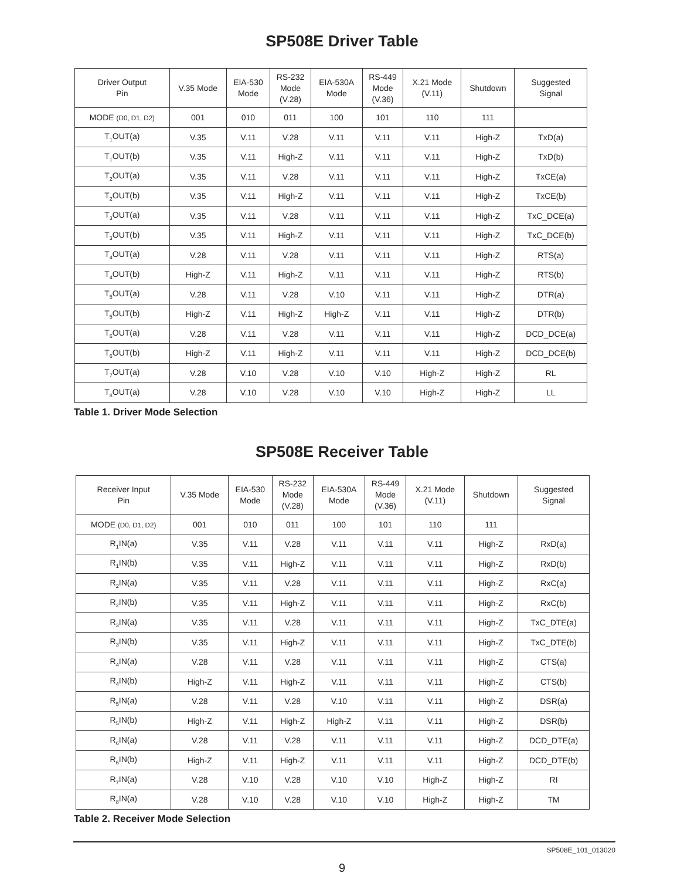SP508E Driver Table
| Driver Output Pin | V.35 Mode | EIA-530 Mode | RS-232 Mode (V.28) | EIA-530A Mode | RS-449 Mode (V.36) | X.21 Mode (V.11) | Shutdown | Suggested Signal |
| --- | --- | --- | --- | --- | --- | --- | --- | --- |
| MODE (D0, D1, D2) | 001 | 010 | 011 | 100 | 101 | 110 | 111 | |
| T<sub>1</sub>OUT(a) | V.35 | V.11 | V.28 | V.11 | V.11 | V.11 | High-Z | TxD(a) |
| T<sub>1</sub>OUT(b) | V.35 | V.11 | High-Z | V.11 | V.11 | V.11 | High-Z | TxD(b) |
| T<sub>2</sub>OUT(a) | V.35 | V.11 | V.28 | V.11 | V.11 | V.11 | High-Z | TxCE(a) |
| T<sub>2</sub>OUT(b) | V.35 | V.11 | High-Z | V.11 | V.11 | V.11 | High-Z | TxCE(b) |
| T<sub>3</sub>OUT(a) | V.35 | V.11 | V.28 | V.11 | V.11 | V.11 | High-Z | TxC_DCE(a) |
| T<sub>3</sub>OUT(b) | V.35 | V.11 | High-Z | V.11 | V.11 | V.11 | High-Z | TxC_DCE(b) |
| T<sub>4</sub>OUT(a) | V.28 | V.11 | V.28 | V.11 | V.11 | V.11 | High-Z | RTS(a) |
| T<sub>4</sub>OUT(b) | High-Z | V.11 | High-Z | V.11 | V.11 | V.11 | High-Z | RTS(b) |
| T<sub>5</sub>OUT(a) | V.28 | V.11 | V.28 | V.10 | V.11 | V.11 | High-Z | DTR(a) |
| T<sub>5</sub>OUT(b) | High-Z | V.11 | High-Z | High-Z | V.11 | V.11 | High-Z | DTR(b) |
| T<sub>6</sub>OUT(a) | V.28 | V.11 | V.28 | V.11 | V.11 | V.11 | High-Z | DCD_DCE(a) |
| T<sub>6</sub>OUT(b) | High-Z | V.11 | High-Z | V.11 | V.11 | V.11 | High-Z | DCD_DCE(b) |
| T<sub>7</sub>OUT(a) | V.28 | V.10 | V.28 | V.10 | V.10 | High-Z | High-Z | RL |
| T<sub>8</sub>OUT(a) | V.28 | V.10 | V.28 | V.10 | V.10 | High-Z | High-Z | LL |
Table 1. Driver Mode Selection
SP508E Receiver Table
| Receiver Input Pin | V.35 Mode | EIA-530 Mode | RS-232 Mode (V.28) | EIA-530A Mode | RS-449 Mode (V.36) | X.21 Mode (V.11) | Shutdown | Suggested Signal |
| --- | --- | --- | --- | --- | --- | --- | --- | --- |
| MODE (D0, D1, D2) | 001 | 010 | 011 | 100 | 101 | 110 | 111 | |
| R<sub>1</sub>IN(a) | V.35 | V.11 | V.28 | V.11 | V.11 | V.11 | High-Z | RxD(a) |
| R<sub>1</sub>IN(b) | V.35 | V.11 | High-Z | V.11 | V.11 | V.11 | High-Z | RxD(b) |
| R<sub>2</sub>IN(a) | V.35 | V.11 | V.28 | V.11 | V.11 | V.11 | High-Z | RxC(a) |
| R<sub>2</sub>IN(b) | V.35 | V.11 | High-Z | V.11 | V.11 | V.11 | High-Z | RxC(b) |
| R<sub>3</sub>IN(a) | V.35 | V.11 | V.28 | V.11 | V.11 | V.11 | High-Z | TxC_DTE(a) |
| R<sub>3</sub>IN(b) | V.35 | V.11 | High-Z | V.11 | V.11 | V.11 | High-Z | TxC_DTE(b) |
| R<sub>4</sub>IN(a) | V.28 | V.11 | V.28 | V.11 | V.11 | V.11 | High-Z | CTS(a) |
| R<sub>4</sub>IN(b) | High-Z | V.11 | High-Z | V.11 | V.11 | V.11 | High-Z | CTS(b) |
| R<sub>5</sub>IN(a) | V.28 | V.11 | V.28 | V.10 | V.11 | V.11 | High-Z | DSR(a) |
| R<sub>5</sub>IN(b) | High-Z | V.11 | High-Z | High-Z | V.11 | V.11 | High-Z | DSR(b) |
| R<sub>6</sub>IN(a) | V.28 | V.11 | V.28 | V.11 | V.11 | V.11 | High-Z | DCD_DTE(a) |
| R<sub>6</sub>IN(b) | High-Z | V.11 | High-Z | V.11 | V.11 | V.11 | High-Z | DCD_DTE(b) |
| R<sub>7</sub>IN(a) | V.28 | V.10 | V.28 | V.10 | V.10 | High-Z | High-Z | RI |
| R<sub>8</sub>IN(a) | V.28 | V.10 | V.28 | V.10 | V.10 | High-Z | High-Z | TM |
Table 2. Receiver Mode Selection
SP508E_101_013020
9